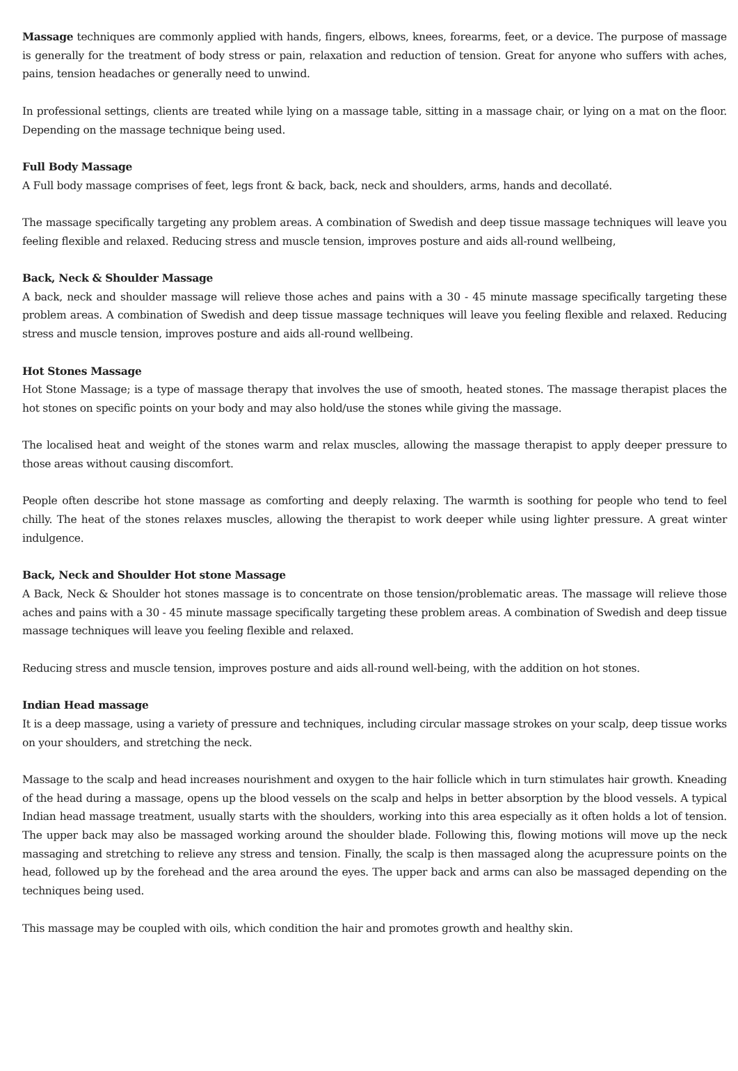Massage techniques are commonly applied with hands, fingers, elbows, knees, forearms, feet, or a device. The purpose of massage is generally for the treatment of body stress or pain, relaxation and reduction of tension. Great for anyone who suffers with aches, pains, tension headaches or generally need to unwind.
In professional settings, clients are treated while lying on a massage table, sitting in a massage chair, or lying on a mat on the floor. Depending on the massage technique being used.
Full Body Massage
A Full body massage comprises of feet, legs front & back, back, neck and shoulders, arms, hands and decollaté.
The massage specifically targeting any problem areas. A combination of Swedish and deep tissue massage techniques will leave you feeling flexible and relaxed. Reducing stress and muscle tension, improves posture and aids all-round wellbeing,
Back, Neck & Shoulder Massage
A back, neck and shoulder massage will relieve those aches and pains with a 30 - 45 minute massage specifically targeting these problem areas. A combination of Swedish and deep tissue massage techniques will leave you feeling flexible and relaxed. Reducing stress and muscle tension, improves posture and aids all-round wellbeing.
Hot Stones Massage
Hot Stone Massage; is a type of massage therapy that involves the use of smooth, heated stones. The massage therapist places the hot stones on specific points on your body and may also hold/use the stones while giving the massage.
The localised heat and weight of the stones warm and relax muscles, allowing the massage therapist to apply deeper pressure to those areas without causing discomfort.
People often describe hot stone massage as comforting and deeply relaxing. The warmth is soothing for people who tend to feel chilly. The heat of the stones relaxes muscles, allowing the therapist to work deeper while using lighter pressure. A great winter indulgence.
Back, Neck and Shoulder Hot stone Massage
A Back, Neck & Shoulder hot stones massage is to concentrate on those tension/problematic areas. The massage will relieve those aches and pains with a 30 - 45 minute massage specifically targeting these problem areas. A combination of Swedish and deep tissue massage techniques will leave you feeling flexible and relaxed.
Reducing stress and muscle tension, improves posture and aids all-round well-being, with the addition on hot stones.
Indian Head massage
It is a deep massage, using a variety of pressure and techniques, including circular massage strokes on your scalp, deep tissue works on your shoulders, and stretching the neck.
Massage to the scalp and head increases nourishment and oxygen to the hair follicle which in turn stimulates hair growth. Kneading of the head during a massage, opens up the blood vessels on the scalp and helps in better absorption by the blood vessels. A typical Indian head massage treatment, usually starts with the shoulders, working into this area especially as it often holds a lot of tension. The upper back may also be massaged working around the shoulder blade. Following this, flowing motions will move up the neck massaging and stretching to relieve any stress and tension. Finally, the scalp is then massaged along the acupressure points on the head, followed up by the forehead and the area around the eyes. The upper back and arms can also be massaged depending on the techniques being used.
This massage may be coupled with oils, which condition the hair and promotes growth and healthy skin.